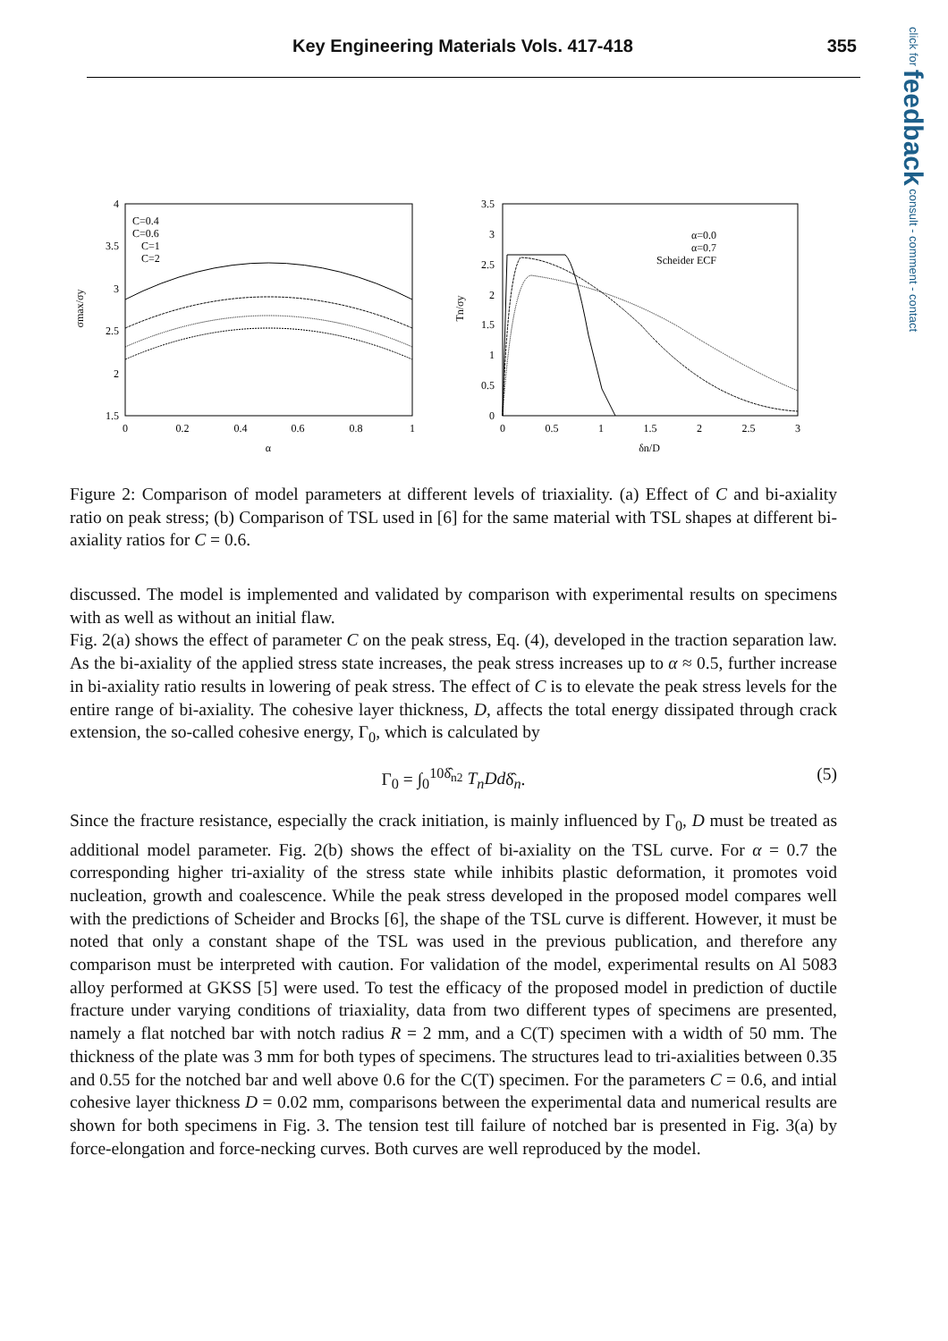Key Engineering Materials Vols. 417-418 355
click for feedback consult - comment - contact
4
3.5
3
2.5
2
1.5
0
0.2
0.4
0.6
0.8
1
α
σmax/σy
C=0.4
C=0.6
C=1
C=2
3.5
3
2.5
2
1.5
1
0.5
0
0
0.5
1
1.5
2
2.5
3
δn/D
Tn/σy
α=0.0
α=0.7
Scheider ECF
Figure 2: Comparison of model parameters at different levels of triaxiality. (a) Effect of C and bi-axiality ratio on peak stress; (b) Comparison of TSL used in [6] for the same material with TSL shapes at different bi-axiality ratios for C = 0.6.
discussed. The model is implemented and validated by comparison with experimental results on specimens with as well as without an initial flaw.
Fig. 2(a) shows the effect of parameter C on the peak stress, Eq. (4), developed in the traction separation law. As the bi-axiality of the applied stress state increases, the peak stress increases up to α ≈ 0.5, further increase in bi-axiality ratio results in lowering of peak stress. The effect of C is to elevate the peak stress levels for the entire range of bi-axiality. The cohesive layer thickness, D, affects the total energy dissipated through crack extension, the so-called cohesive energy, Γ<sub>0</sub>, which is calculated by
Γ<sub>0</sub> = ∫<sub>0</sub><sup>10δ̂<sub>n2</sub></sup> T<sub>n</sub>Ddδ̂<sub>n</sub>. (5)
Since the fracture resistance, especially the crack initiation, is mainly influenced by Γ<sub>0</sub>, D must be treated as additional model parameter. Fig. 2(b) shows the effect of bi-axiality on the TSL curve. For α = 0.7 the corresponding higher tri-axiality of the stress state while inhibits plastic deformation, it promotes void nucleation, growth and coalescence. While the peak stress developed in the proposed model compares well with the predictions of Scheider and Brocks [6], the shape of the TSL curve is different. However, it must be noted that only a constant shape of the TSL was used in the previous publication, and therefore any comparison must be interpreted with caution. For validation of the model, experimental results on Al 5083 alloy performed at GKSS [5] were used. To test the efficacy of the proposed model in prediction of ductile fracture under varying conditions of triaxiality, data from two different types of specimens are presented, namely a flat notched bar with notch radius R = 2 mm, and a C(T) specimen with a width of 50 mm. The thickness of the plate was 3 mm for both types of specimens. The structures lead to tri-axialities between 0.35 and 0.55 for the notched bar and well above 0.6 for the C(T) specimen. For the parameters C = 0.6, and intial cohesive layer thickness D = 0.02 mm, comparisons between the experimental data and numerical results are shown for both specimens in Fig. 3. The tension test till failure of notched bar is presented in Fig. 3(a) by force-elongation and force-necking curves. Both curves are well reproduced by the model.